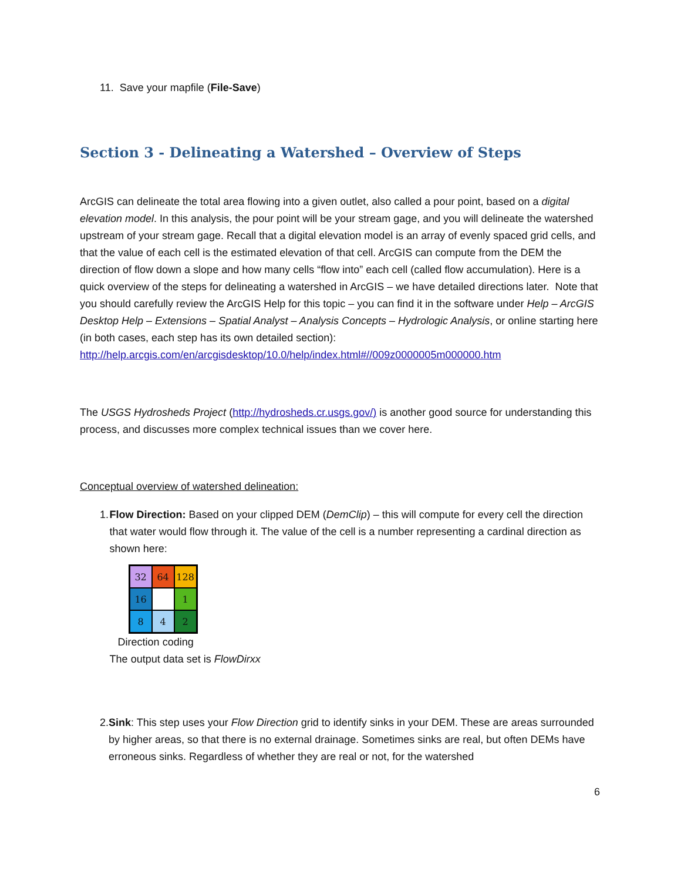11. Save your mapfile (File-Save)
Section 3 - Delineating a Watershed – Overview of Steps
ArcGIS can delineate the total area flowing into a given outlet, also called a pour point, based on a digital elevation model. In this analysis, the pour point will be your stream gage, and you will delineate the watershed upstream of your stream gage. Recall that a digital elevation model is an array of evenly spaced grid cells, and that the value of each cell is the estimated elevation of that cell. ArcGIS can compute from the DEM the direction of flow down a slope and how many cells “flow into” each cell (called flow accumulation). Here is a quick overview of the steps for delineating a watershed in ArcGIS – we have detailed directions later. Note that you should carefully review the ArcGIS Help for this topic – you can find it in the software under Help – ArcGIS Desktop Help – Extensions – Spatial Analyst – Analysis Concepts – Hydrologic Analysis, or online starting here (in both cases, each step has its own detailed section): http://help.arcgis.com/en/arcgisdesktop/10.0/help/index.html#//009z0000005m000000.htm
The USGS Hydrosheds Project (http://hydrosheds.cr.usgs.gov/) is another good source for understanding this process, and discusses more complex technical issues than we cover here.
Conceptual overview of watershed delineation:
1. Flow Direction: Based on your clipped DEM (DemClip) – this will compute for every cell the direction that water would flow through it. The value of the cell is a number representing a cardinal direction as shown here:
32
64
128
16
1
8
4
2
Direction coding
The output data set is FlowDirxx
2. Sink: This step uses your Flow Direction grid to identify sinks in your DEM. These are areas surrounded by higher areas, so that there is no external drainage. Sometimes sinks are real, but often DEMs have erroneous sinks. Regardless of whether they are real or not, for the watershed
6